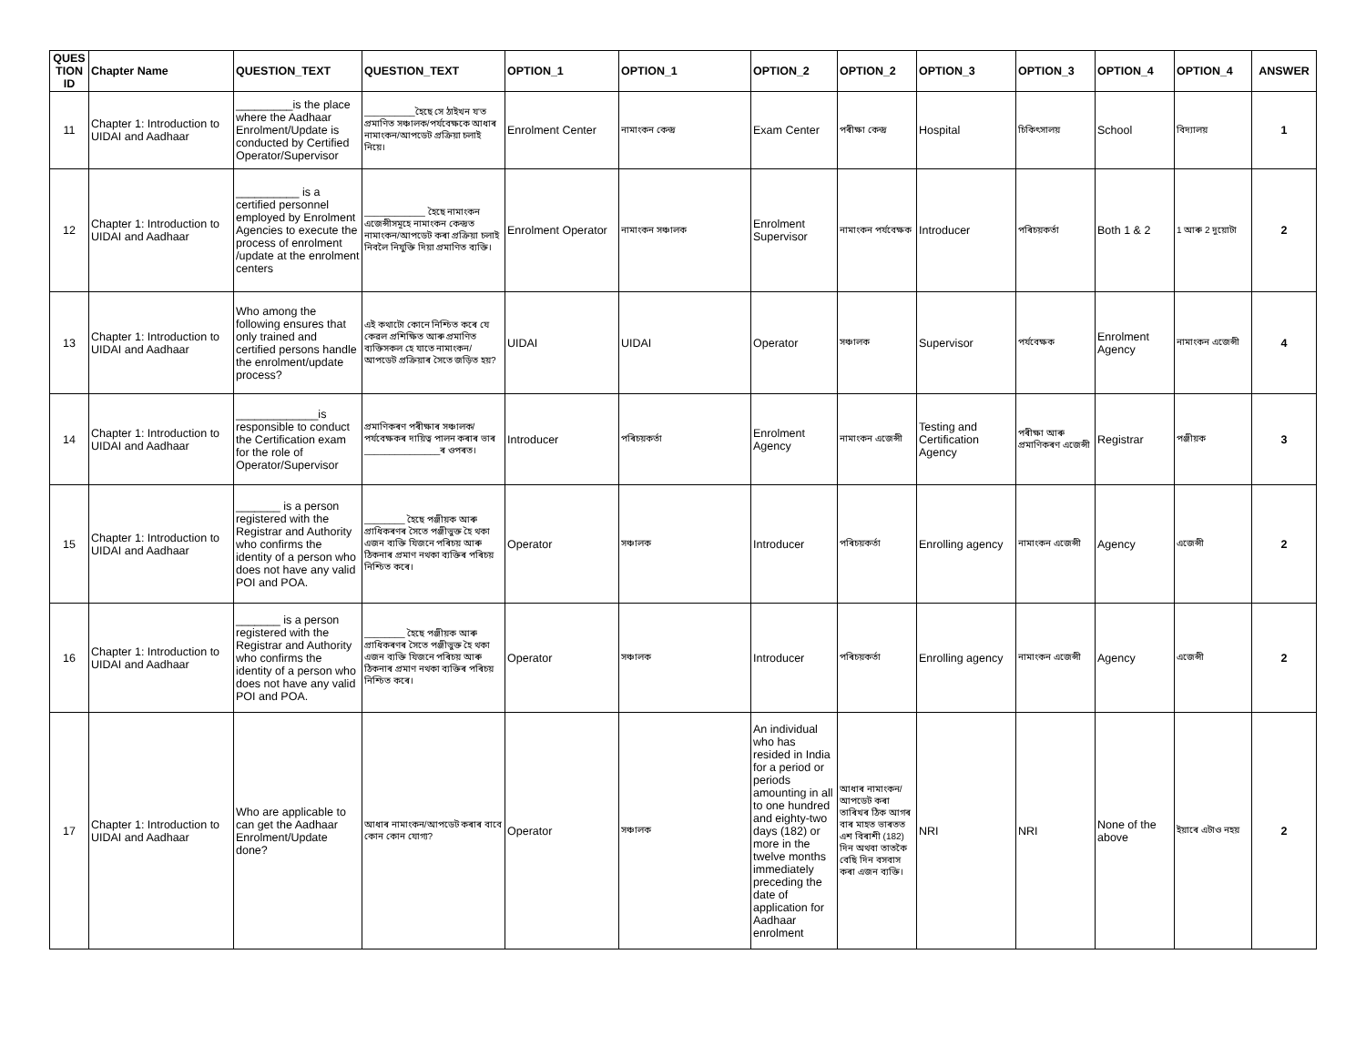| QUES TION ID | Chapter Name | QUESTION_TEXT | QUESTION_TEXT | OPTION_1 | OPTION_1 | OPTION_2 | OPTION_2 | OPTION_3 | OPTION_3 | OPTION_4 | OPTION_4 | ANSWER |
| --- | --- | --- | --- | --- | --- | --- | --- | --- | --- | --- | --- | --- |
| 11 | Chapter 1: Introduction to UIDAI and Aadhaar | _________is the place where the Aadhaar Enrolment/Update is conducted by Certified Operator/Supervisor | __________হৈছে সে ঠাইখন য'ত প্ৰমাণিত সঞ্চালক/পৰ্যবেক্ষকে আধাৰ নামাংকন/আপডেট প্ৰক্ৰিয়া চলাই নিয়ে। | Enrolment Center | নামাংকন কেন্দ্ৰ | Exam Center | পৰীক্ষা কেন্দ্ৰ | Hospital | চিকিৎসালয় | School | বিদ্যালয় | 1 |
| 12 | Chapter 1: Introduction to UIDAI and Aadhaar | __________ is a certified personnel employed by Enrolment Agencies to execute the process of enrolment /update at the enrolment centers | ____________ হৈছে নামাংকন এজেন্সীসমূহে নামাংকন কেন্দ্ৰত নামাংকন/আপডেট কৰা প্ৰক্ৰিয়া চলাই নিবলৈ নিযুক্তি দিয়া প্ৰমাণিত ব্যক্তি। | Enrolment Operator | নামাংকন সঞ্চালক | Enrolment Supervisor | নামাংকন পৰ্যবেক্ষক | Introducer | পৰিচয়কৰ্তা | Both 1 & 2 | 1 আৰু 2 দুয়োটা | 2 |
| 13 | Chapter 1: Introduction to UIDAI and Aadhaar | Who among the following ensures that only trained and certified persons handle the enrolment/update process? | এই কথাটো কোনে নিশ্চিত কৰে যে কেৱল প্ৰশিক্ষিত আৰু প্ৰমাণিত ব্যক্তিসকল হে যাতে নামাংকন/আপডেট প্ৰক্ৰিয়াৰ সৈতে জড়িত হয়? | UIDAI | UIDAI | Operator | সঞ্চালক | Supervisor | পৰ্যবেক্ষক | Enrolment Agency | নামাংকন এজেন্সী | 4 |
| 14 | Chapter 1: Introduction to UIDAI and Aadhaar | _____________is responsible to conduct the Certification exam for the role of Operator/Supervisor | প্ৰমাণিকৰণ পৰীক্ষাৰ সঞ্চালক/পৰ্যবেক্ষকৰ দায়িত্ব পালন কৰাৰ ভাৰ _______________ৰ ওপৰত। | Introducer | পৰিচয়কৰ্তা | Enrolment Agency | নামাংকন এজেন্সী | Testing and Certification Agency | পৰীক্ষা আৰু প্ৰমাণিকৰণ এজেন্সী | Registrar | পঞ্জীয়ক | 3 |
| 15 | Chapter 1: Introduction to UIDAI and Aadhaar | _______ is a person registered with the Registrar and Authority who confirms the identity of a person who does not have any valid POI and POA. | ________ হৈছে পঞ্জীয়ক আৰু প্ৰাধিকৰণৰ সৈতে পঞ্জীভুক্ত হৈ থকা এজন ব্যক্তি যিজনে পৰিচয় আৰু ঠিকনাৰ প্ৰমাণ নথকা ব্যক্তিৰ পৰিচয় নিশ্চিত কৰে। | Operator | সঞ্চালক | Introducer | পৰিচয়কৰ্তা | Enrolling agency | নামাংকন এজেন্সী | Agency | এজেন্সী | 2 |
| 16 | Chapter 1: Introduction to UIDAI and Aadhaar | _______ is a person registered with the Registrar and Authority who confirms the identity of a person who does not have any valid POI and POA. | ________ হৈছে পঞ্জীয়ক আৰু প্ৰাধিকৰণৰ সৈতে পঞ্জীভুক্ত হৈ থকা এজন ব্যক্তি যিজনে পৰিচয় আৰু ঠিকনাৰ প্ৰমাণ নথকা ব্যক্তিৰ পৰিচয় নিশ্চিত কৰে। | Operator | সঞ্চালক | Introducer | পৰিচয়কৰ্তা | Enrolling agency | নামাংকন এজেন্সী | Agency | এজেন্সী | 2 |
| 17 | Chapter 1: Introduction to UIDAI and Aadhaar | Who are applicable to can get the Aadhaar Enrolment/Update done? | আধাৰ নামাংকন/আপডেট কৰাৰ বাবে কোন কোন যোগ্য? | Operator | সঞ্চালক | An individual who has resided in India for a period or periods amounting in all to one hundred and eighty-two days (182) or more in the twelve months immediately preceding the date of application for Aadhaar enrolment | আধাৰ নামাংকন/আপডেট কৰা তাৰিখৰ ঠিক আগৰ বাৰ মাহত ভাৰতত এশ বিৰাশী (182) দিন অথবা তাতকৈ বেছি দিন বসবাস কৰা এজন ব্যক্তি। | NRI | NRI | None of the above | ইয়াৰে এটাও নহয় | 2 |